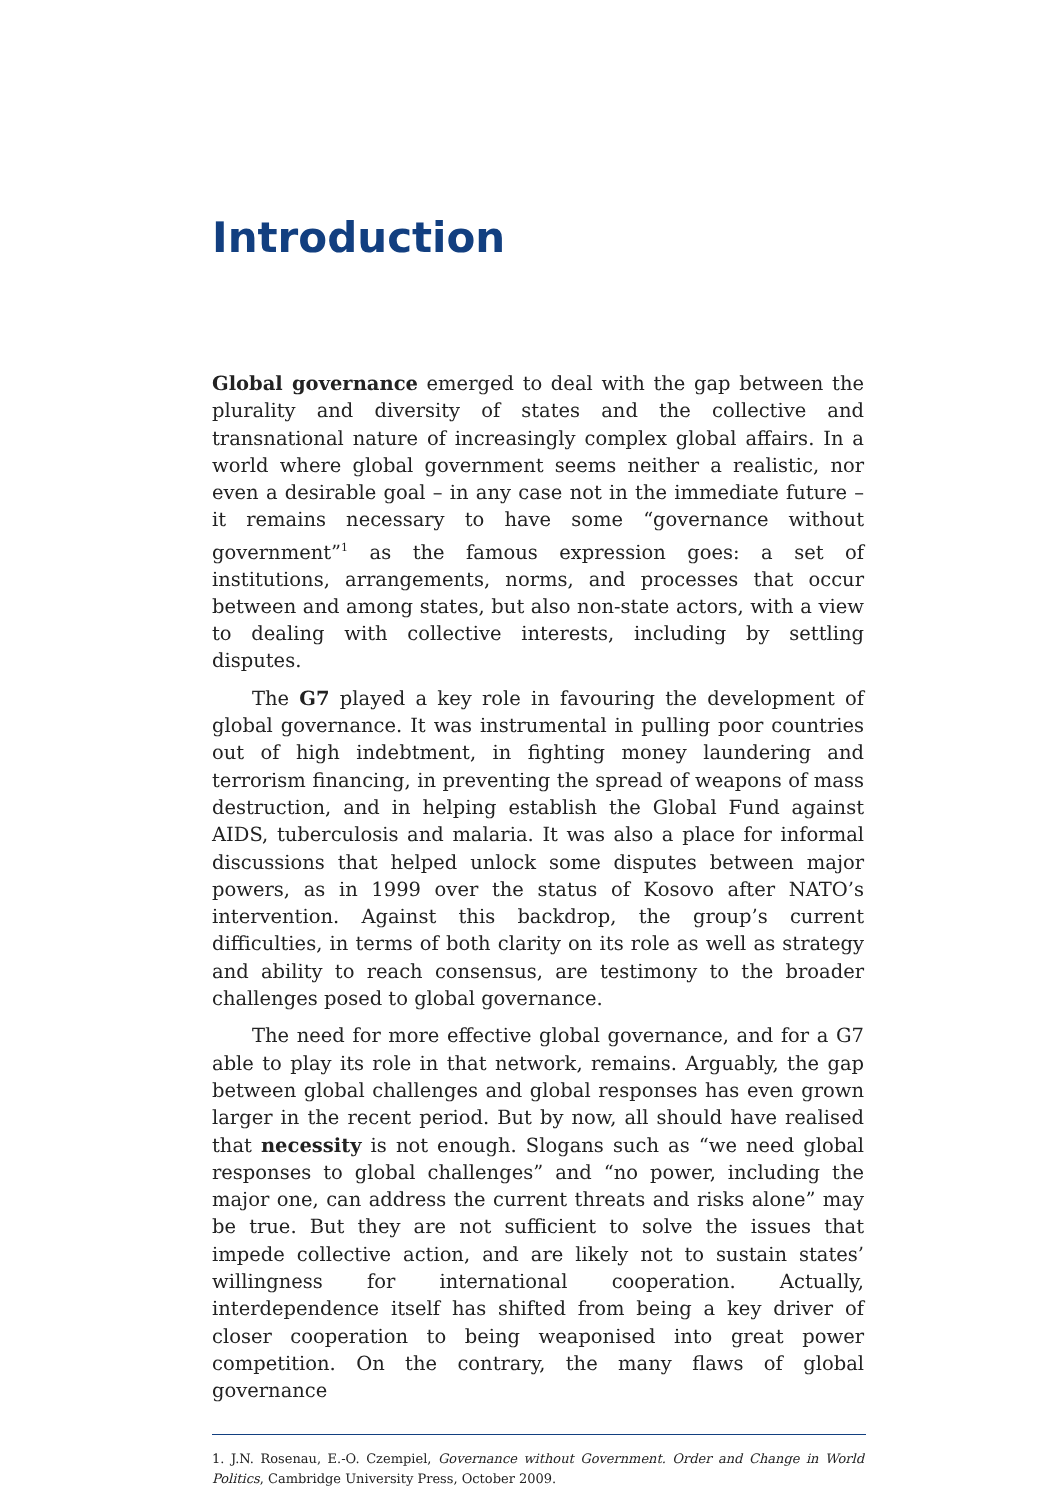Introduction
Global governance emerged to deal with the gap between the plurality and diversity of states and the collective and transnational nature of increasingly complex global affairs. In a world where global government seems neither a realistic, nor even a desirable goal – in any case not in the immediate future – it remains necessary to have some “governance without government”<sup>1</sup> as the famous expression goes: a set of institutions, arrangements, norms, and processes that occur between and among states, but also non-state actors, with a view to dealing with collective interests, including by settling disputes.
The G7 played a key role in favouring the development of global governance. It was instrumental in pulling poor countries out of high indebtment, in fighting money laundering and terrorism financing, in preventing the spread of weapons of mass destruction, and in helping establish the Global Fund against AIDS, tuberculosis and malaria. It was also a place for informal discussions that helped unlock some disputes between major powers, as in 1999 over the status of Kosovo after NATO’s intervention. Against this backdrop, the group’s current difficulties, in terms of both clarity on its role as well as strategy and ability to reach consensus, are testimony to the broader challenges posed to global governance.
The need for more effective global governance, and for a G7 able to play its role in that network, remains. Arguably, the gap between global challenges and global responses has even grown larger in the recent period. But by now, all should have realised that necessity is not enough. Slogans such as “we need global responses to global challenges” and “no power, including the major one, can address the current threats and risks alone” may be true. But they are not sufficient to solve the issues that impede collective action, and are likely not to sustain states’ willingness for international cooperation. Actually, interdependence itself has shifted from being a key driver of closer cooperation to being weaponised into great power competition. On the contrary, the many flaws of global governance
1. J.N. Rosenau, E.-O. Czempiel, Governance without Government. Order and Change in World Politics, Cambridge University Press, October 2009.